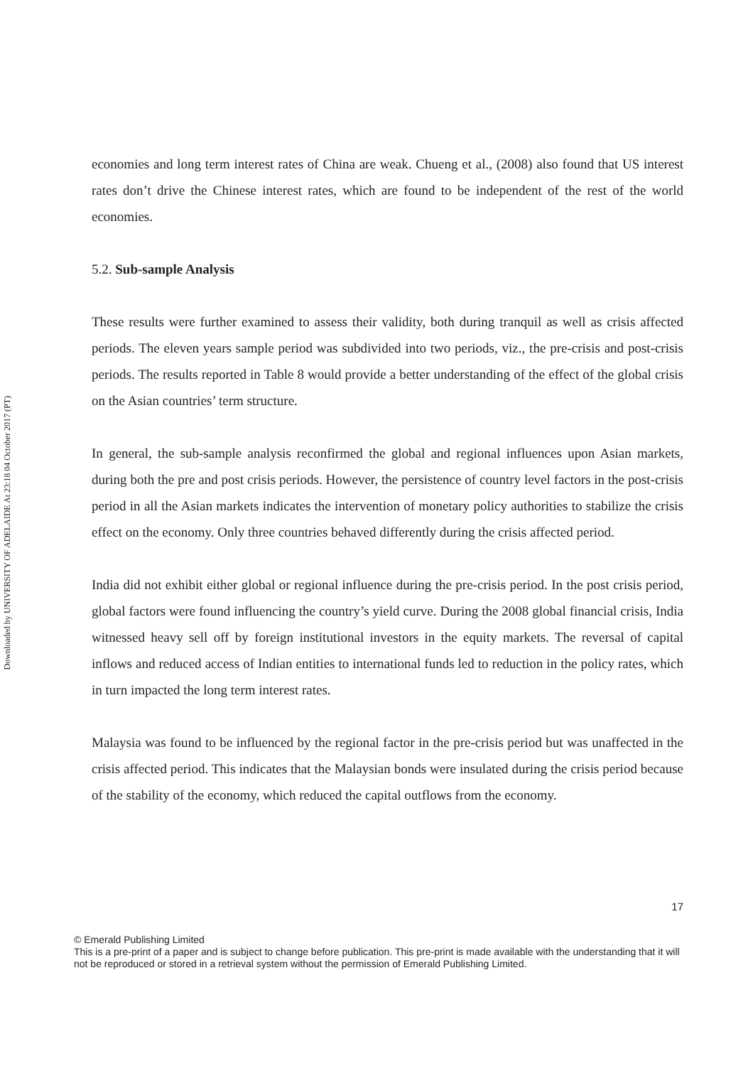Downloaded by UNIVERSITY OF ADELAIDE At 23:18 04 October 2017 (PT)
economies and long term interest rates of China are weak. Chueng et al., (2008) also found that US interest rates don’t drive the Chinese interest rates, which are found to be independent of the rest of the world economies.
5.2. Sub-sample Analysis
These results were further examined to assess their validity, both during tranquil as well as crisis affected periods. The eleven years sample period was subdivided into two periods, viz., the pre-crisis and post-crisis periods. The results reported in Table 8 would provide a better understanding of the effect of the global crisis on the Asian countries’ term structure.
In general, the sub-sample analysis reconfirmed the global and regional influences upon Asian markets, during both the pre and post crisis periods. However, the persistence of country level factors in the post-crisis period in all the Asian markets indicates the intervention of monetary policy authorities to stabilize the crisis effect on the economy. Only three countries behaved differently during the crisis affected period.
India did not exhibit either global or regional influence during the pre-crisis period. In the post crisis period, global factors were found influencing the country’s yield curve. During the 2008 global financial crisis, India witnessed heavy sell off by foreign institutional investors in the equity markets. The reversal of capital inflows and reduced access of Indian entities to international funds led to reduction in the policy rates, which in turn impacted the long term interest rates.
Malaysia was found to be influenced by the regional factor in the pre-crisis period but was unaffected in the crisis affected period. This indicates that the Malaysian bonds were insulated during the crisis period because of the stability of the economy, which reduced the capital outflows from the economy.
17
© Emerald Publishing Limited
This is a pre-print of a paper and is subject to change before publication. This pre-print is made available with the understanding that it will not be reproduced or stored in a retrieval system without the permission of Emerald Publishing Limited.